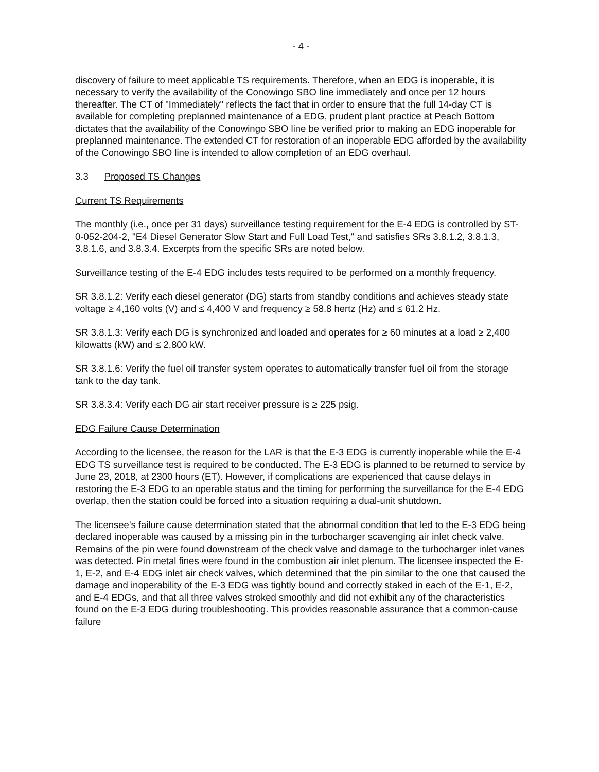- 4 -
discovery of failure to meet applicable TS requirements. Therefore, when an EDG is inoperable, it is necessary to verify the availability of the Conowingo SBO line immediately and once per 12 hours thereafter. The CT of "Immediately" reflects the fact that in order to ensure that the full 14-day CT is available for completing preplanned maintenance of a EDG, prudent plant practice at Peach Bottom dictates that the availability of the Conowingo SBO line be verified prior to making an EDG inoperable for preplanned maintenance. The extended CT for restoration of an inoperable EDG afforded by the availability of the Conowingo SBO line is intended to allow completion of an EDG overhaul.
3.3 Proposed TS Changes
Current TS Requirements
The monthly (i.e., once per 31 days) surveillance testing requirement for the E-4 EDG is controlled by ST-0-052-204-2, "E4 Diesel Generator Slow Start and Full Load Test," and satisfies SRs 3.8.1.2, 3.8.1.3, 3.8.1.6, and 3.8.3.4. Excerpts from the specific SRs are noted below.
Surveillance testing of the E-4 EDG includes tests required to be performed on a monthly frequency.
SR 3.8.1.2: Verify each diesel generator (DG) starts from standby conditions and achieves steady state voltage ≥ 4,160 volts (V) and ≤ 4,400 V and frequency ≥ 58.8 hertz (Hz) and ≤ 61.2 Hz.
SR 3.8.1.3: Verify each DG is synchronized and loaded and operates for ≥ 60 minutes at a load ≥ 2,400 kilowatts (kW) and ≤ 2,800 kW.
SR 3.8.1.6: Verify the fuel oil transfer system operates to automatically transfer fuel oil from the storage tank to the day tank.
SR 3.8.3.4: Verify each DG air start receiver pressure is ≥ 225 psig.
EDG Failure Cause Determination
According to the licensee, the reason for the LAR is that the E-3 EDG is currently inoperable while the E-4 EDG TS surveillance test is required to be conducted. The E-3 EDG is planned to be returned to service by June 23, 2018, at 2300 hours (ET). However, if complications are experienced that cause delays in restoring the E-3 EDG to an operable status and the timing for performing the surveillance for the E-4 EDG overlap, then the station could be forced into a situation requiring a dual-unit shutdown.
The licensee's failure cause determination stated that the abnormal condition that led to the E-3 EDG being declared inoperable was caused by a missing pin in the turbocharger scavenging air inlet check valve. Remains of the pin were found downstream of the check valve and damage to the turbocharger inlet vanes was detected. Pin metal fines were found in the combustion air inlet plenum. The licensee inspected the E-1, E-2, and E-4 EDG inlet air check valves, which determined that the pin similar to the one that caused the damage and inoperability of the E-3 EDG was tightly bound and correctly staked in each of the E-1, E-2, and E-4 EDGs, and that all three valves stroked smoothly and did not exhibit any of the characteristics found on the E-3 EDG during troubleshooting. This provides reasonable assurance that a common-cause failure